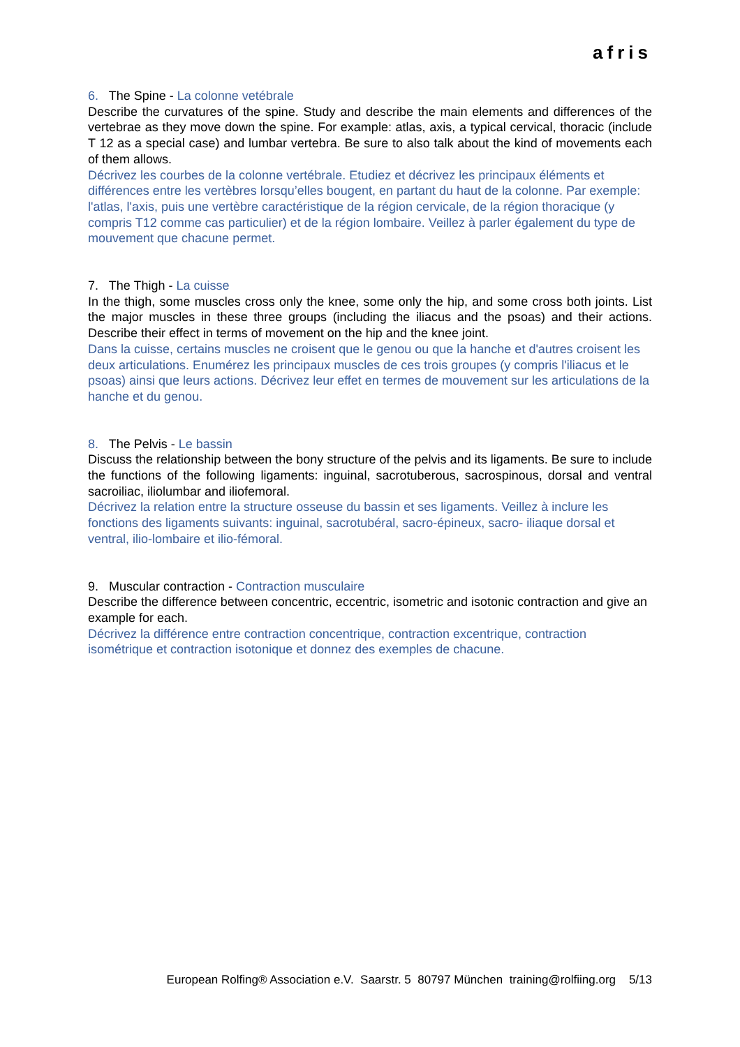afris
6. The Spine - La colonne vetébrale
Describe the curvatures of the spine. Study and describe the main elements and differences of the vertebrae as they move down the spine. For example: atlas, axis, a typical cervical, thoracic (include T 12 as a special case) and lumbar vertebra. Be sure to also talk about the kind of movements each of them allows.
Décrivez les courbes de la colonne vertébrale. Etudiez et décrivez les principaux éléments et différences entre les vertèbres lorsqu’elles bougent, en partant du haut de la colonne. Par exemple: l'atlas, l'axis, puis une vertèbre caractéristique de la région cervicale, de la région thoracique (y compris T12 comme cas particulier) et de la région lombaire. Veillez à parler également du type de mouvement que chacune permet.
7. The Thigh - La cuisse
In the thigh, some muscles cross only the knee, some only the hip, and some cross both joints. List the major muscles in these three groups (including the iliacus and the psoas) and their actions. Describe their effect in terms of movement on the hip and the knee joint.
Dans la cuisse, certains muscles ne croisent que le genou ou que la hanche et d'autres croisent les deux articulations. Enumérez les principaux muscles de ces trois groupes (y compris l'iliacus et le psoas) ainsi que leurs actions. Décrivez leur effet en termes de mouvement sur les articulations de la hanche et du genou.
8. The Pelvis - Le bassin
Discuss the relationship between the bony structure of the pelvis and its ligaments. Be sure to include the functions of the following ligaments: inguinal, sacrotuberous, sacrospinous, dorsal and ventral sacroiliac, iliolumbar and iliofemoral.
Décrivez la relation entre la structure osseuse du bassin et ses ligaments. Veillez à inclure les fonctions des ligaments suivants: inguinal, sacrotubéral, sacro-épineux, sacro- iliaque dorsal et ventral, ilio-lombaire et ilio-fémoral.
9. Muscular contraction - Contraction musculaire
Describe the difference between concentric, eccentric, isometric and isotonic contraction and give an example for each.
Décrivez la différence entre contraction concentrique, contraction excentrique, contraction isométrique et contraction isotonique et donnez des exemples de chacune.
European Rolfing® Association e.V. Saarstr. 5 80797 München training@rolfiing.org 5/13